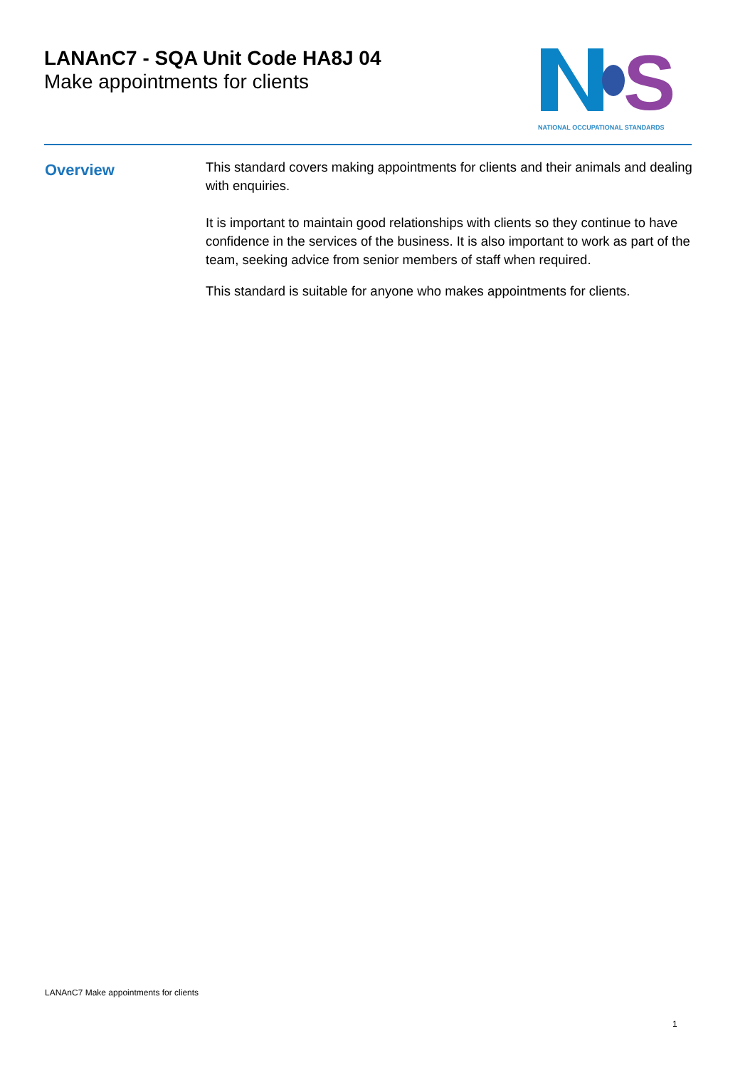LANAnC7 - SQA Unit Code HA8J 04
Make appointments for clients
S
NATIONAL OCCUPATIONAL STANDARDS
Overview
This standard covers making appointments for clients and their animals and dealing with enquiries.
It is important to maintain good relationships with clients so they continue to have confidence in the services of the business. It is also important to work as part of the team, seeking advice from senior members of staff when required.
This standard is suitable for anyone who makes appointments for clients.
LANAnC7 Make appointments for clients
1